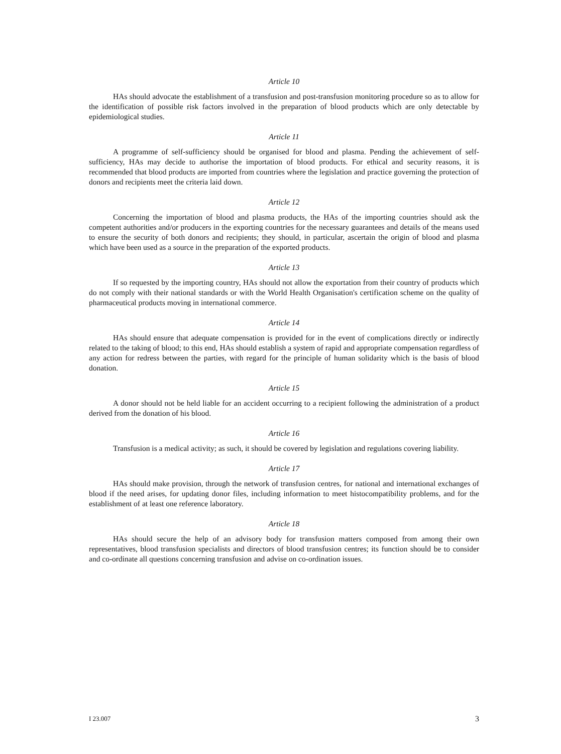Article 10
HAs should advocate the establishment of a transfusion and post-transfusion monitoring procedure so as to allow for the identification of possible risk factors involved in the preparation of blood products which are only detectable by epidemiological studies.
Article 11
A programme of self-sufficiency should be organised for blood and plasma. Pending the achievement of self-sufficiency, HAs may decide to authorise the importation of blood products. For ethical and security reasons, it is recommended that blood products are imported from countries where the legislation and practice governing the protection of donors and recipients meet the criteria laid down.
Article 12
Concerning the importation of blood and plasma products, the HAs of the importing countries should ask the competent authorities and/or producers in the exporting countries for the necessary guarantees and details of the means used to ensure the security of both donors and recipients; they should, in particular, ascertain the origin of blood and plasma which have been used as a source in the preparation of the exported products.
Article 13
If so requested by the importing country, HAs should not allow the exportation from their country of products which do not comply with their national standards or with the World Health Organisation's certification scheme on the quality of pharmaceutical products moving in international commerce.
Article 14
HAs should ensure that adequate compensation is provided for in the event of complications directly or indirectly related to the taking of blood; to this end, HAs should establish a system of rapid and appropriate compensation regardless of any action for redress between the parties, with regard for the principle of human solidarity which is the basis of blood donation.
Article 15
A donor should not be held liable for an accident occurring to a recipient following the administration of a product derived from the donation of his blood.
Article 16
Transfusion is a medical activity; as such, it should be covered by legislation and regulations covering liability.
Article 17
HAs should make provision, through the network of transfusion centres, for national and international exchanges of blood if the need arises, for updating donor files, including information to meet histocompatibility problems, and for the establishment of at least one reference laboratory.
Article 18
HAs should secure the help of an advisory body for transfusion matters composed from among their own representatives, blood transfusion specialists and directors of blood transfusion centres; its function should be to consider and co-ordinate all questions concerning transfusion and advise on co-ordination issues.
I 23.007 3